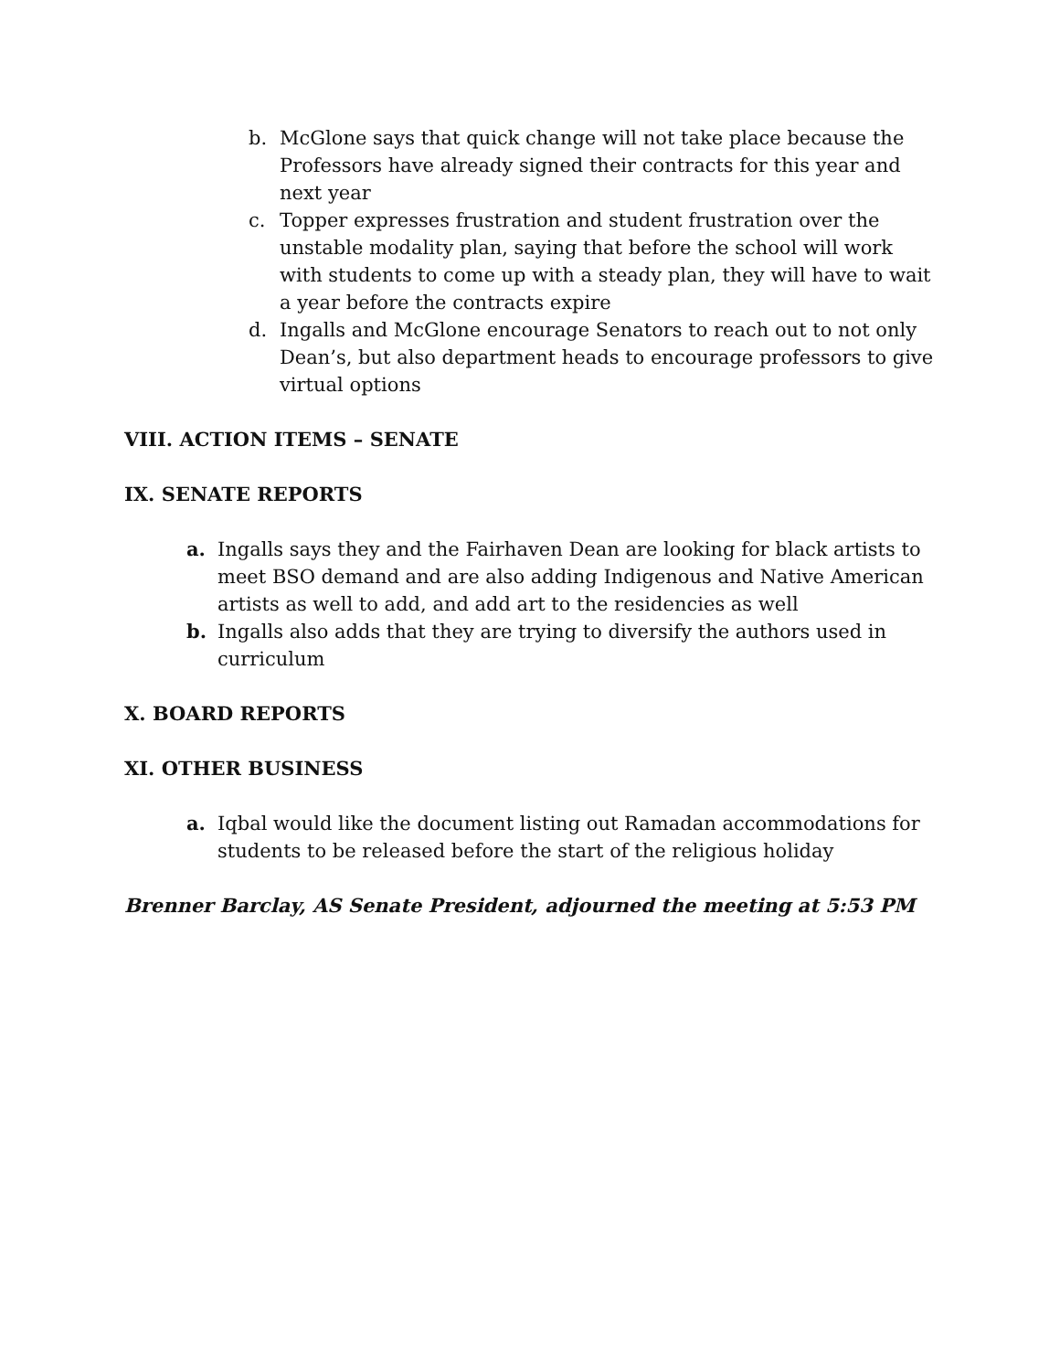b. McGlone says that quick change will not take place because the Professors have already signed their contracts for this year and next year
c. Topper expresses frustration and student frustration over the unstable modality plan, saying that before the school will work with students to come up with a steady plan, they will have to wait a year before the contracts expire
d. Ingalls and McGlone encourage Senators to reach out to not only Dean’s, but also department heads to encourage professors to give virtual options
VIII. ACTION ITEMS – SENATE
IX. SENATE REPORTS
a. Ingalls says they and the Fairhaven Dean are looking for black artists to meet BSO demand and are also adding Indigenous and Native American artists as well to add, and add art to the residencies as well
b. Ingalls also adds that they are trying to diversify the authors used in curriculum
X. BOARD REPORTS
XI. OTHER BUSINESS
a. Iqbal would like the document listing out Ramadan accommodations for students to be released before the start of the religious holiday
Brenner Barclay, AS Senate President, adjourned the meeting at 5:53 PM